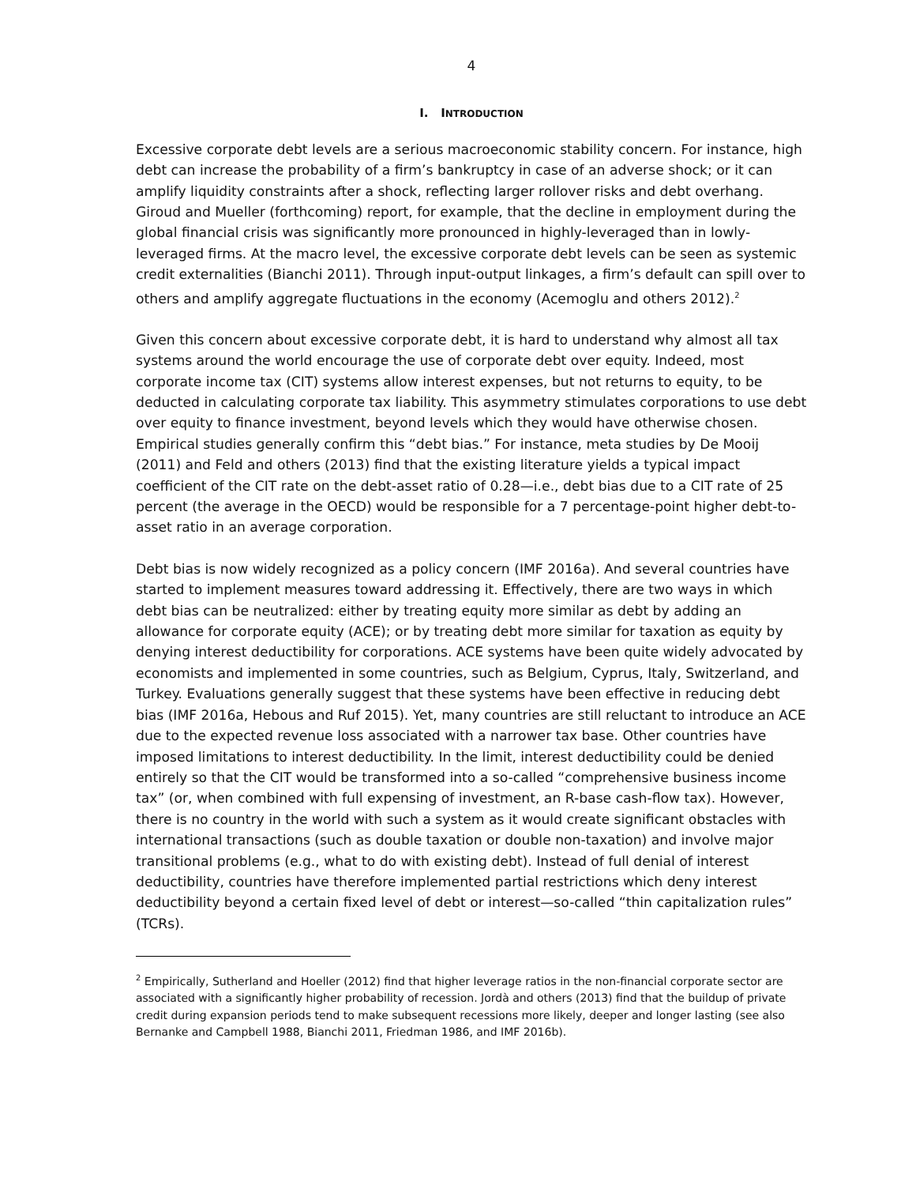4
I. INTRODUCTION
Excessive corporate debt levels are a serious macroeconomic stability concern. For instance, high debt can increase the probability of a firm’s bankruptcy in case of an adverse shock; or it can amplify liquidity constraints after a shock, reflecting larger rollover risks and debt overhang. Giroud and Mueller (forthcoming) report, for example, that the decline in employment during the global financial crisis was significantly more pronounced in highly-leveraged than in lowly-leveraged firms. At the macro level, the excessive corporate debt levels can be seen as systemic credit externalities (Bianchi 2011). Through input-output linkages, a firm’s default can spill over to others and amplify aggregate fluctuations in the economy (Acemoglu and others 2012).<sup>2</sup>
Given this concern about excessive corporate debt, it is hard to understand why almost all tax systems around the world encourage the use of corporate debt over equity. Indeed, most corporate income tax (CIT) systems allow interest expenses, but not returns to equity, to be deducted in calculating corporate tax liability. This asymmetry stimulates corporations to use debt over equity to finance investment, beyond levels which they would have otherwise chosen. Empirical studies generally confirm this “debt bias.” For instance, meta studies by De Mooij (2011) and Feld and others (2013) find that the existing literature yields a typical impact coefficient of the CIT rate on the debt-asset ratio of 0.28—i.e., debt bias due to a CIT rate of 25 percent (the average in the OECD) would be responsible for a 7 percentage-point higher debt-to-asset ratio in an average corporation.
Debt bias is now widely recognized as a policy concern (IMF 2016a). And several countries have started to implement measures toward addressing it. Effectively, there are two ways in which debt bias can be neutralized: either by treating equity more similar as debt by adding an allowance for corporate equity (ACE); or by treating debt more similar for taxation as equity by denying interest deductibility for corporations. ACE systems have been quite widely advocated by economists and implemented in some countries, such as Belgium, Cyprus, Italy, Switzerland, and Turkey. Evaluations generally suggest that these systems have been effective in reducing debt bias (IMF 2016a, Hebous and Ruf 2015). Yet, many countries are still reluctant to introduce an ACE due to the expected revenue loss associated with a narrower tax base. Other countries have imposed limitations to interest deductibility. In the limit, interest deductibility could be denied entirely so that the CIT would be transformed into a so-called “comprehensive business income tax” (or, when combined with full expensing of investment, an R-base cash-flow tax). However, there is no country in the world with such a system as it would create significant obstacles with international transactions (such as double taxation or double non-taxation) and involve major transitional problems (e.g., what to do with existing debt). Instead of full denial of interest deductibility, countries have therefore implemented partial restrictions which deny interest deductibility beyond a certain fixed level of debt or interest—so-called “thin capitalization rules” (TCRs).
<sup>2</sup> Empirically, Sutherland and Hoeller (2012) find that higher leverage ratios in the non-financial corporate sector are associated with a significantly higher probability of recession. Jordà and others (2013) find that the buildup of private credit during expansion periods tend to make subsequent recessions more likely, deeper and longer lasting (see also Bernanke and Campbell 1988, Bianchi 2011, Friedman 1986, and IMF 2016b).